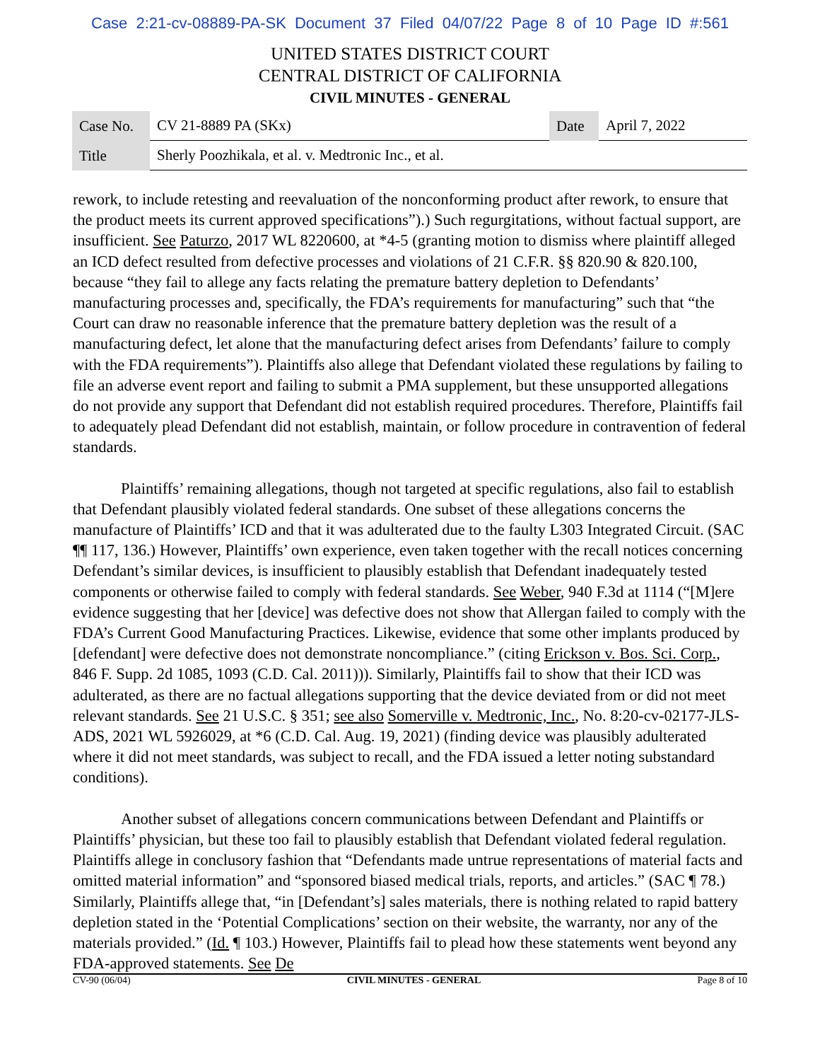Case 2:21-cv-08889-PA-SK Document 37 Filed 04/07/22 Page 8 of 10 Page ID #:561
UNITED STATES DISTRICT COURT
CENTRAL DISTRICT OF CALIFORNIA
CIVIL MINUTES - GENERAL
| Case No. | CV 21-8889 PA (SKx) | Date | April 7, 2022 |
| Title | Sherly Poozhikala, et al. v. Medtronic Inc., et al. | | |
rework, to include retesting and reevaluation of the nonconforming product after rework, to ensure that the product meets its current approved specifications”).) Such regurgitations, without factual support, are insufficient. See Paturzo, 2017 WL 8220600, at *4-5 (granting motion to dismiss where plaintiff alleged an ICD defect resulted from defective processes and violations of 21 C.F.R. §§ 820.90 & 820.100, because “they fail to allege any facts relating the premature battery depletion to Defendants’ manufacturing processes and, specifically, the FDA’s requirements for manufacturing” such that “the Court can draw no reasonable inference that the premature battery depletion was the result of a manufacturing defect, let alone that the manufacturing defect arises from Defendants’ failure to comply with the FDA requirements”). Plaintiffs also allege that Defendant violated these regulations by failing to file an adverse event report and failing to submit a PMA supplement, but these unsupported allegations do not provide any support that Defendant did not establish required procedures. Therefore, Plaintiffs fail to adequately plead Defendant did not establish, maintain, or follow procedure in contravention of federal standards.
Plaintiffs’ remaining allegations, though not targeted at specific regulations, also fail to establish that Defendant plausibly violated federal standards. One subset of these allegations concerns the manufacture of Plaintiffs’ ICD and that it was adulterated due to the faulty L303 Integrated Circuit. (SAC ¶¶ 117, 136.) However, Plaintiffs’ own experience, even taken together with the recall notices concerning Defendant’s similar devices, is insufficient to plausibly establish that Defendant inadequately tested components or otherwise failed to comply with federal standards. See Weber, 940 F.3d at 1114 (“[M]ere evidence suggesting that her [device] was defective does not show that Allergan failed to comply with the FDA’s Current Good Manufacturing Practices. Likewise, evidence that some other implants produced by [defendant] were defective does not demonstrate noncompliance.” (citing Erickson v. Bos. Sci. Corp., 846 F. Supp. 2d 1085, 1093 (C.D. Cal. 2011))). Similarly, Plaintiffs fail to show that their ICD was adulterated, as there are no factual allegations supporting that the device deviated from or did not meet relevant standards. See 21 U.S.C. § 351; see also Somerville v. Medtronic, Inc., No. 8:20-cv-02177-JLS-ADS, 2021 WL 5926029, at *6 (C.D. Cal. Aug. 19, 2021) (finding device was plausibly adulterated where it did not meet standards, was subject to recall, and the FDA issued a letter noting substandard conditions).
Another subset of allegations concern communications between Defendant and Plaintiffs or Plaintiffs’ physician, but these too fail to plausibly establish that Defendant violated federal regulation. Plaintiffs allege in conclusory fashion that “Defendants made untrue representations of material facts and omitted material information” and “sponsored biased medical trials, reports, and articles.” (SAC ¶ 78.) Similarly, Plaintiffs allege that, “in [Defendant’s] sales materials, there is nothing related to rapid battery depletion stated in the ‘Potential Complications’ section on their website, the warranty, nor any of the materials provided.” (Id. ¶ 103.) However, Plaintiffs fail to plead how these statements went beyond any FDA-approved statements. See De
CV-90 (06/04) CIVIL MINUTES - GENERAL Page 8 of 10